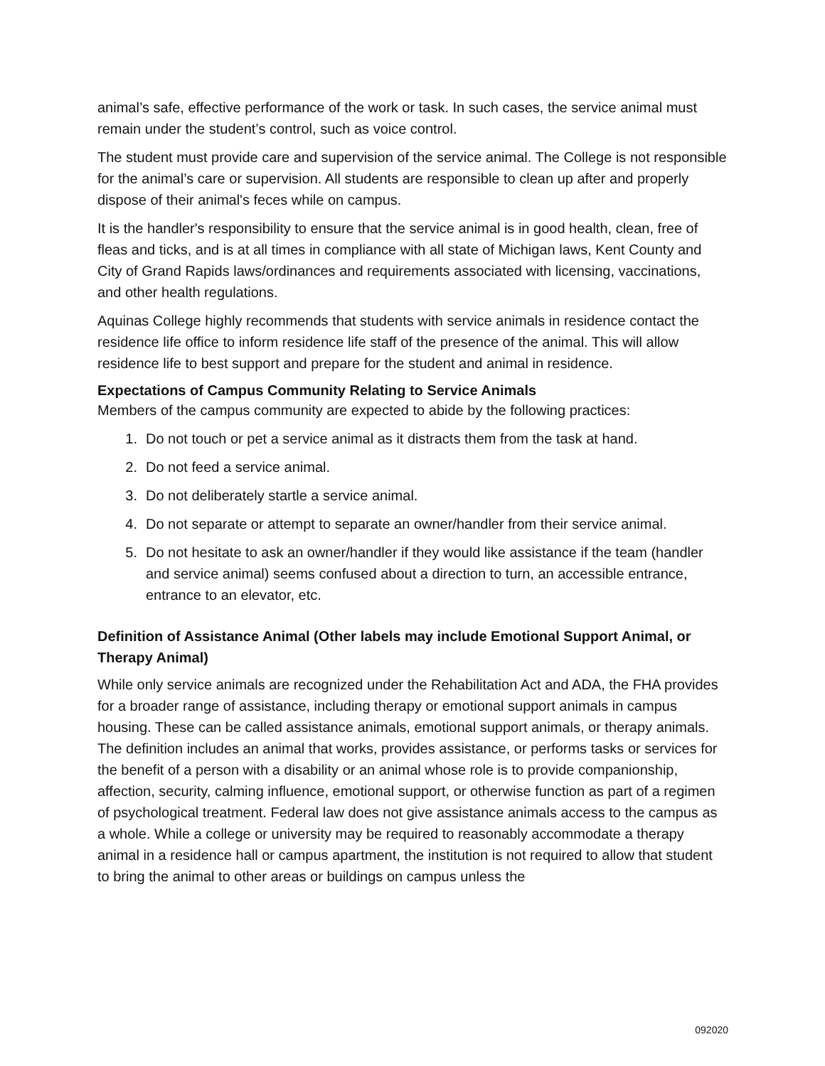animal’s safe, effective performance of the work or task. In such cases, the service animal must remain under the student’s control, such as voice control.
The student must provide care and supervision of the service animal. The College is not responsible for the animal’s care or supervision. All students are responsible to clean up after and properly dispose of their animal's feces while on campus.
It is the handler's responsibility to ensure that the service animal is in good health, clean, free of fleas and ticks, and is at all times in compliance with all state of Michigan laws, Kent County and City of Grand Rapids laws/ordinances and requirements associated with licensing, vaccinations, and other health regulations.
Aquinas College highly recommends that students with service animals in residence contact the residence life office to inform residence life staff of the presence of the animal. This will allow residence life to best support and prepare for the student and animal in residence.
Expectations of Campus Community Relating to Service Animals
Members of the campus community are expected to abide by the following practices:
1. Do not touch or pet a service animal as it distracts them from the task at hand.
2. Do not feed a service animal.
3. Do not deliberately startle a service animal.
4. Do not separate or attempt to separate an owner/handler from their service animal.
5. Do not hesitate to ask an owner/handler if they would like assistance if the team (handler and service animal) seems confused about a direction to turn, an accessible entrance, entrance to an elevator, etc.
Definition of Assistance Animal (Other labels may include Emotional Support Animal, or Therapy Animal)
While only service animals are recognized under the Rehabilitation Act and ADA, the FHA provides for a broader range of assistance, including therapy or emotional support animals in campus housing. These can be called assistance animals, emotional support animals, or therapy animals. The definition includes an animal that works, provides assistance, or performs tasks or services for the benefit of a person with a disability or an animal whose role is to provide companionship, affection, security, calming influence, emotional support, or otherwise function as part of a regimen of psychological treatment. Federal law does not give assistance animals access to the campus as a whole. While a college or university may be required to reasonably accommodate a therapy animal in a residence hall or campus apartment, the institution is not required to allow that student to bring the animal to other areas or buildings on campus unless the
092020